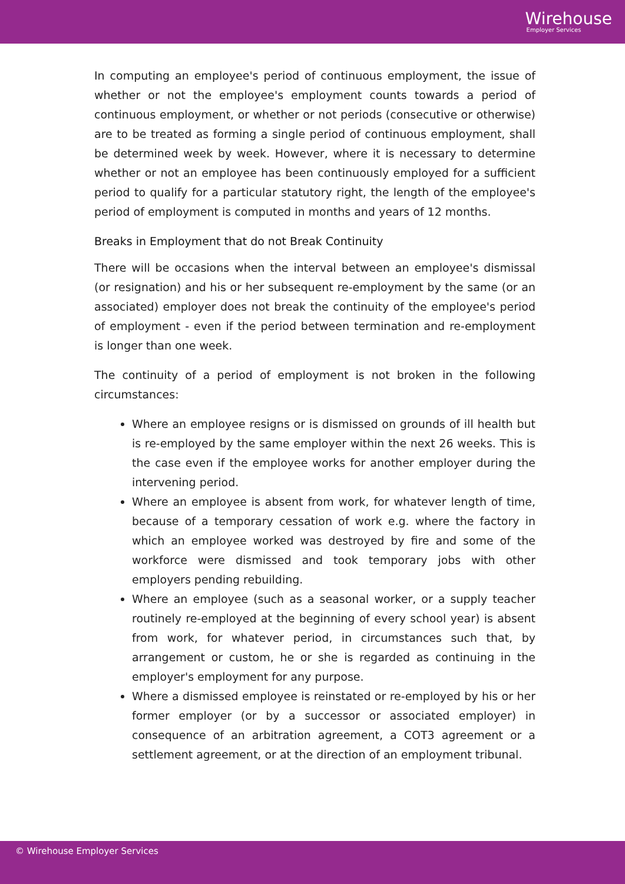Wirehouse
Employer Services
In computing an employee's period of continuous employment, the issue of whether or not the employee's employment counts towards a period of continuous employment, or whether or not periods (consecutive or otherwise) are to be treated as forming a single period of continuous employment, shall be determined week by week. However, where it is necessary to determine whether or not an employee has been continuously employed for a sufficient period to qualify for a particular statutory right, the length of the employee's period of employment is computed in months and years of 12 months.
Breaks in Employment that do not Break Continuity
There will be occasions when the interval between an employee's dismissal (or resignation) and his or her subsequent re-employment by the same (or an associated) employer does not break the continuity of the employee's period of employment - even if the period between termination and re-employment is longer than one week.
The continuity of a period of employment is not broken in the following circumstances:
Where an employee resigns or is dismissed on grounds of ill health but is re-employed by the same employer within the next 26 weeks. This is the case even if the employee works for another employer during the intervening period.
Where an employee is absent from work, for whatever length of time, because of a temporary cessation of work e.g. where the factory in which an employee worked was destroyed by fire and some of the workforce were dismissed and took temporary jobs with other employers pending rebuilding.
Where an employee (such as a seasonal worker, or a supply teacher routinely re-employed at the beginning of every school year) is absent from work, for whatever period, in circumstances such that, by arrangement or custom, he or she is regarded as continuing in the employer's employment for any purpose.
Where a dismissed employee is reinstated or re-employed by his or her former employer (or by a successor or associated employer) in consequence of an arbitration agreement, a COT3 agreement or a settlement agreement, or at the direction of an employment tribunal.
© Wirehouse Employer Services